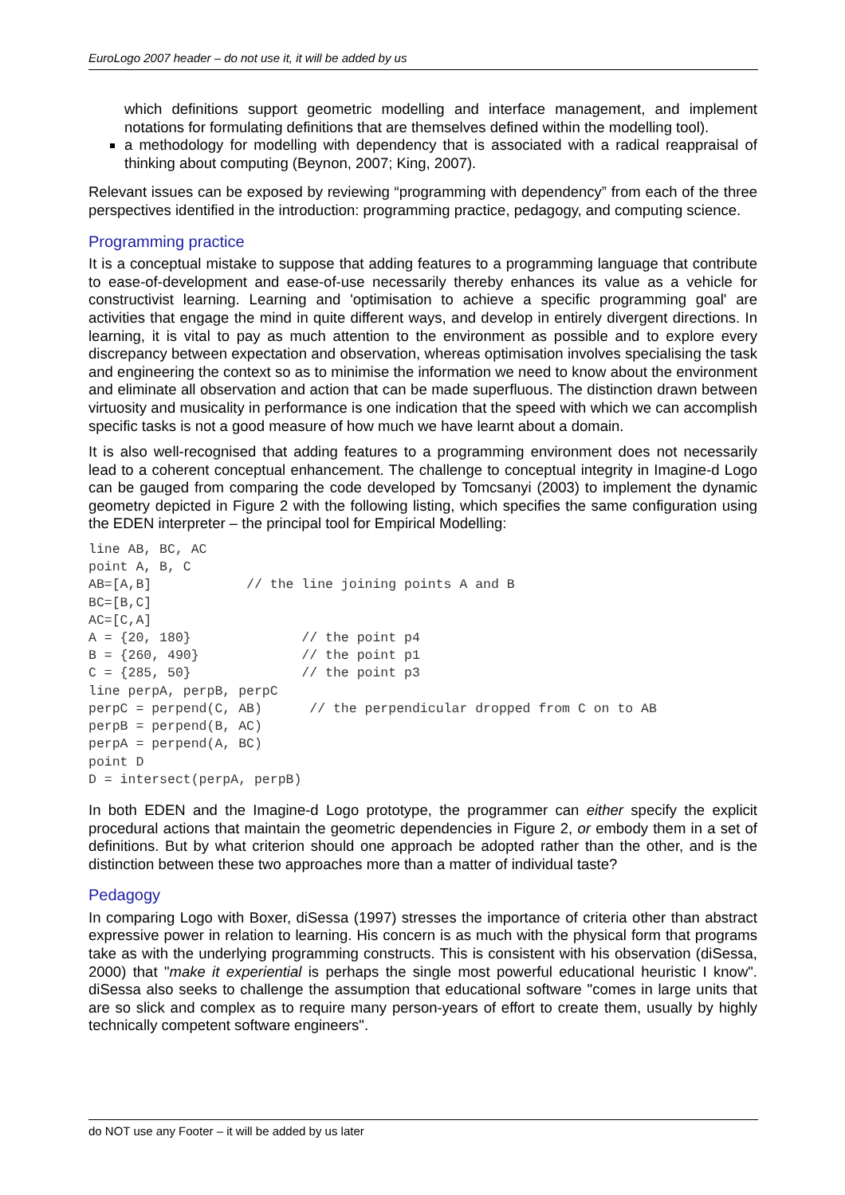EuroLogo 2007 header – do not use it, it will be added by us
which definitions support geometric modelling and interface management, and implement notations for formulating definitions that are themselves defined within the modelling tool).
a methodology for modelling with dependency that is associated with a radical reappraisal of thinking about computing (Beynon, 2007; King, 2007).
Relevant issues can be exposed by reviewing “programming with dependency” from each of the three perspectives identified in the introduction: programming practice, pedagogy, and computing science.
Programming practice
It is a conceptual mistake to suppose that adding features to a programming language that contribute to ease-of-development and ease-of-use necessarily thereby enhances its value as a vehicle for constructivist learning. Learning and 'optimisation to achieve a specific programming goal' are activities that engage the mind in quite different ways, and develop in entirely divergent directions. In learning, it is vital to pay as much attention to the environment as possible and to explore every discrepancy between expectation and observation, whereas optimisation involves specialising the task and engineering the context so as to minimise the information we need to know about the environment and eliminate all observation and action that can be made superfluous. The distinction drawn between virtuosity and musicality in performance is one indication that the speed with which we can accomplish specific tasks is not a good measure of how much we have learnt about a domain.
It is also well-recognised that adding features to a programming environment does not necessarily lead to a coherent conceptual enhancement. The challenge to conceptual integrity in Imagine-d Logo can be gauged from comparing the code developed by Tomcsanyi (2003) to implement the dynamic geometry depicted in Figure 2 with the following listing, which specifies the same configuration using the EDEN interpreter – the principal tool for Empirical Modelling:
line AB, BC, AC
point A, B, C
AB=[A,B]            // the line joining points A and B
BC=[B,C]
AC=[C,A]
A = {20, 180}              // the point p4
B = {260, 490}             // the point p1
C = {285, 50}              // the point p3
line perpA, perpB, perpC
perpC = perpend(C, AB)      // the perpendicular dropped from C on to AB
perpB = perpend(B, AC)
perpA = perpend(A, BC)
point D
D = intersect(perpA, perpB)
In both EDEN and the Imagine-d Logo prototype, the programmer can either specify the explicit procedural actions that maintain the geometric dependencies in Figure 2, or embody them in a set of definitions. But by what criterion should one approach be adopted rather than the other, and is the distinction between these two approaches more than a matter of individual taste?
Pedagogy
In comparing Logo with Boxer, diSessa (1997) stresses the importance of criteria other than abstract expressive power in relation to learning. His concern is as much with the physical form that programs take as with the underlying programming constructs. This is consistent with his observation (diSessa, 2000) that "make it experiential is perhaps the single most powerful educational heuristic I know". diSessa also seeks to challenge the assumption that educational software "comes in large units that are so slick and complex as to require many person-years of effort to create them, usually by highly technically competent software engineers".
do NOT use any Footer – it will be added by us later